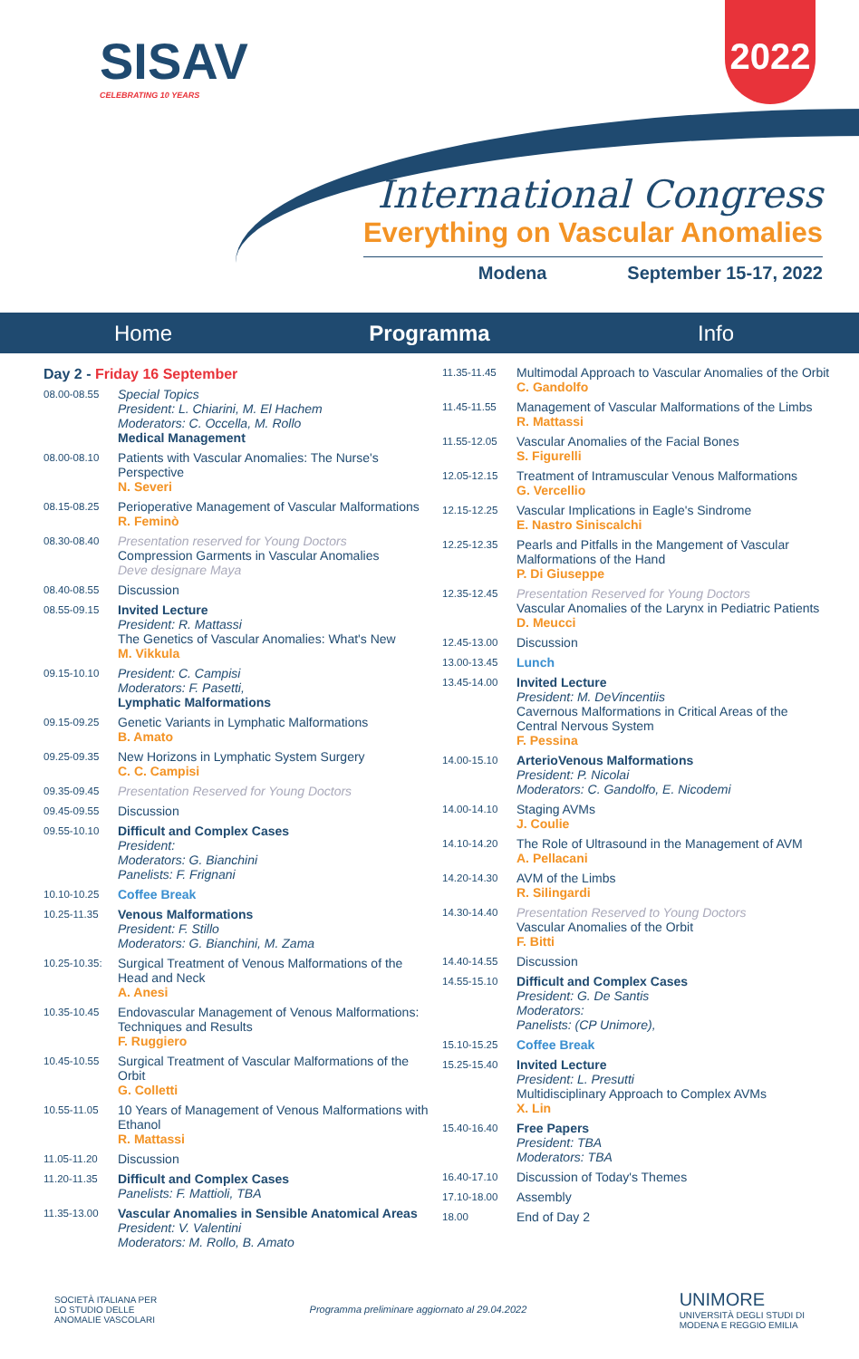SISAV
CELEBRATING 10 YEARS
2022
International Congress
Everything on Vascular Anomalies
Modena September 15-17, 2022
Home Programma Info
Day 2 - Friday 16 September
| 08.00-08.55 | Special Topics President: L. Chiarini, M. El Hachem Moderators: C. Occella, M. Rollo Medical Management |
| 08.00-08.10 | Patients with Vascular Anomalies: The Nurse's Perspective N. Severi |
| 08.15-08.25 | Perioperative Management of Vascular Malformations R. Feminò |
| 08.30-08.40 | Presentation reserved for Young Doctors Compression Garments in Vascular Anomalies Deve designare Maya |
| 08.40-08.55 | Discussion |
| 08.55-09.15 | Invited Lecture President: R. Mattassi The Genetics of Vascular Anomalies: What's New M. Vikkula |
| 09.15-10.10 | President: C. Campisi Moderators: F. Pasetti, Lymphatic Malformations |
| 09.15-09.25 | Genetic Variants in Lymphatic Malformations B. Amato |
| 09.25-09.35 | New Horizons in Lymphatic System Surgery C. C. Campisi |
| 09.35-09.45 | Presentation Reserved for Young Doctors |
| 09.45-09.55 | Discussion |
| 09.55-10.10 | Difficult and Complex Cases President: Moderators: G. Bianchini Panelists: F. Frignani |
| 10.10-10.25 | Coffee Break |
| 10.25-11.35 | Venous Malformations President: F. Stillo Moderators: G. Bianchini, M. Zama |
| 10.25-10.35: | Surgical Treatment of Venous Malformations of the Head and Neck A. Anesi |
| 10.35-10.45 | Endovascular Management of Venous Malformations: Techniques and Results F. Ruggiero |
| 10.45-10.55 | Surgical Treatment of Vascular Malformations of the Orbit G. Colletti |
| 10.55-11.05 | 10 Years of Management of Venous Malformations with Ethanol R. Mattassi |
| 11.05-11.20 | Discussion |
| 11.20-11.35 | Difficult and Complex Cases Panelists: F. Mattioli, TBA |
| 11.35-13.00 | Vascular Anomalies in Sensible Anatomical Areas President: V. Valentini Moderators: M. Rollo, B. Amato |
| 11.35-11.45 | Multimodal Approach to Vascular Anomalies of the Orbit C. Gandolfo |
| 11.45-11.55 | Management of Vascular Malformations of the Limbs R. Mattassi |
| 11.55-12.05 | Vascular Anomalies of the Facial Bones S. Figurelli |
| 12.05-12.15 | Treatment of Intramuscular Venous Malformations G. Vercellio |
| 12.15-12.25 | Vascular Implications in Eagle's Sindrome E. Nastro Siniscalchi |
| 12.25-12.35 | Pearls and Pitfalls in the Mangement of Vascular Malformations of the Hand P. Di Giuseppe |
| 12.35-12.45 | Presentation Reserved for Young Doctors Vascular Anomalies of the Larynx in Pediatric Patients D. Meucci |
| 12.45-13.00 | Discussion |
| 13.00-13.45 | Lunch |
| 13.45-14.00 | Invited Lecture President: M. DeVincentiis Cavernous Malformations in Critical Areas of the Central Nervous System F. Pessina |
| 14.00-15.10 | ArterioVenous Malformations President: P. Nicolai Moderators: C. Gandolfo, E. Nicodemi |
| 14.00-14.10 | Staging AVMs J. Coulie |
| 14.10-14.20 | The Role of Ultrasound in the Management of AVM A. Pellacani |
| 14.20-14.30 | AVM of the Limbs R. Silingardi |
| 14.30-14.40 | Presentation Reserved to Young Doctors Vascular Anomalies of the Orbit F. Bitti |
| 14.40-14.55 | Discussion |
| 14.55-15.10 | Difficult and Complex Cases President: G. De Santis Moderators: Panelists: (CP Unimore), |
| 15.10-15.25 | Coffee Break |
| 15.25-15.40 | Invited Lecture President: L. Presutti Multidisciplinary Approach to Complex AVMs X. Lin |
| 15.40-16.40 | Free Papers President: TBA Moderators: TBA |
| 16.40-17.10 | Discussion of Today's Themes |
| 17.10-18.00 | Assembly |
| 18.00 | End of Day 2 |
SOCIETÀ ITALIANA PER
LO STUDIO DELLE
ANOMALIE VASCOLARI
Programma preliminare aggiornato al 29.04.2022
UNIMORE
UNIVERSITÀ DEGLI STUDI DI
MODENA E REGGIO EMILIA